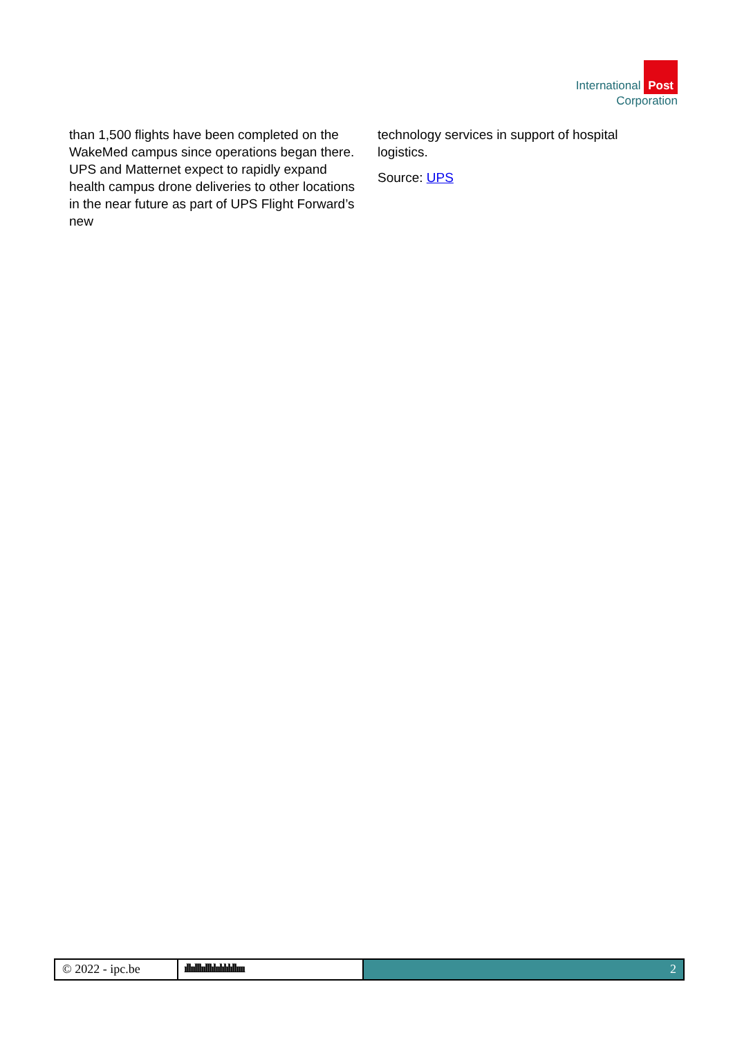International Post
Corporation
than 1,500 flights have been completed on the WakeMed campus since operations began there. UPS and Matternet expect to rapidly expand health campus drone deliveries to other locations in the near future as part of UPS Flight Forward’s new
technology services in support of hospital logistics.
Source: UPS
© 2022 - ipc.be ıllıılllıılllılıılılılıllıııı
2